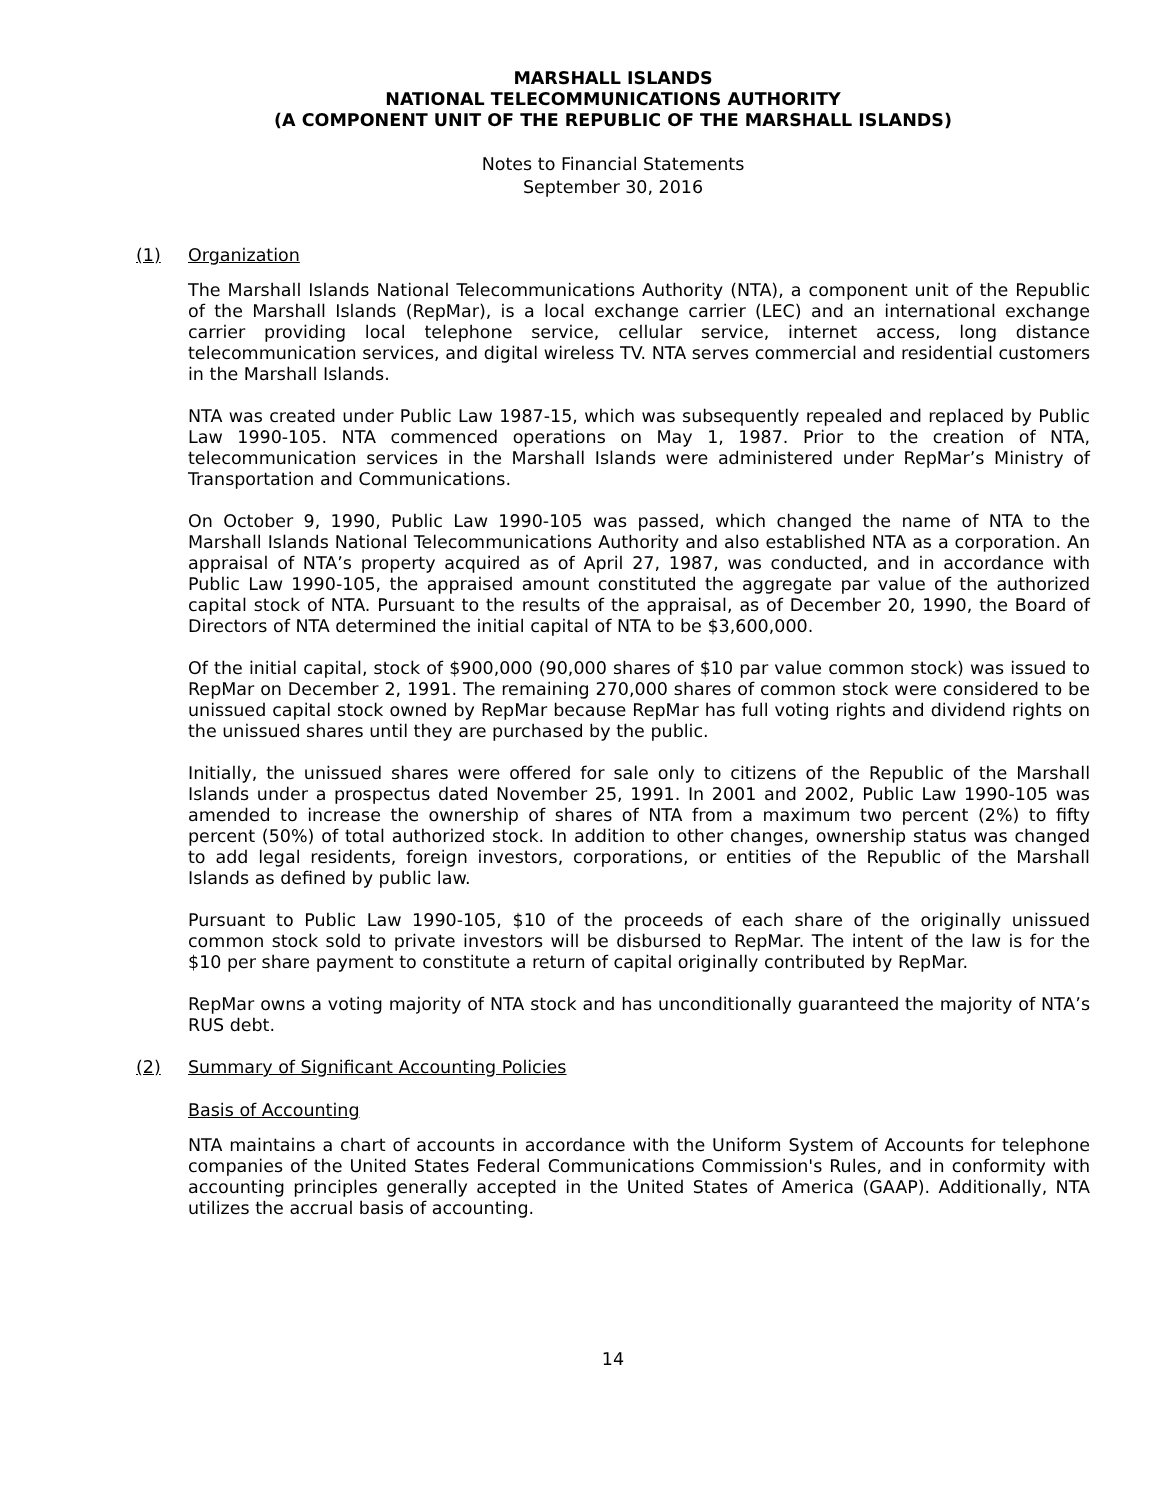MARSHALL ISLANDS
NATIONAL TELECOMMUNICATIONS AUTHORITY
(A COMPONENT UNIT OF THE REPUBLIC OF THE MARSHALL ISLANDS)
Notes to Financial Statements
September 30, 2016
(1) Organization
The Marshall Islands National Telecommunications Authority (NTA), a component unit of the Republic of the Marshall Islands (RepMar), is a local exchange carrier (LEC) and an international exchange carrier providing local telephone service, cellular service, internet access, long distance telecommunication services, and digital wireless TV. NTA serves commercial and residential customers in the Marshall Islands.
NTA was created under Public Law 1987-15, which was subsequently repealed and replaced by Public Law 1990-105. NTA commenced operations on May 1, 1987. Prior to the creation of NTA, telecommunication services in the Marshall Islands were administered under RepMar’s Ministry of Transportation and Communications.
On October 9, 1990, Public Law 1990-105 was passed, which changed the name of NTA to the Marshall Islands National Telecommunications Authority and also established NTA as a corporation. An appraisal of NTA’s property acquired as of April 27, 1987, was conducted, and in accordance with Public Law 1990-105, the appraised amount constituted the aggregate par value of the authorized capital stock of NTA. Pursuant to the results of the appraisal, as of December 20, 1990, the Board of Directors of NTA determined the initial capital of NTA to be $3,600,000.
Of the initial capital, stock of $900,000 (90,000 shares of $10 par value common stock) was issued to RepMar on December 2, 1991. The remaining 270,000 shares of common stock were considered to be unissued capital stock owned by RepMar because RepMar has full voting rights and dividend rights on the unissued shares until they are purchased by the public.
Initially, the unissued shares were offered for sale only to citizens of the Republic of the Marshall Islands under a prospectus dated November 25, 1991. In 2001 and 2002, Public Law 1990-105 was amended to increase the ownership of shares of NTA from a maximum two percent (2%) to fifty percent (50%) of total authorized stock. In addition to other changes, ownership status was changed to add legal residents, foreign investors, corporations, or entities of the Republic of the Marshall Islands as defined by public law.
Pursuant to Public Law 1990-105, $10 of the proceeds of each share of the originally unissued common stock sold to private investors will be disbursed to RepMar. The intent of the law is for the $10 per share payment to constitute a return of capital originally contributed by RepMar.
RepMar owns a voting majority of NTA stock and has unconditionally guaranteed the majority of NTA’s RUS debt.
(2) Summary of Significant Accounting Policies
Basis of Accounting
NTA maintains a chart of accounts in accordance with the Uniform System of Accounts for telephone companies of the United States Federal Communications Commission's Rules, and in conformity with accounting principles generally accepted in the United States of America (GAAP). Additionally, NTA utilizes the accrual basis of accounting.
14